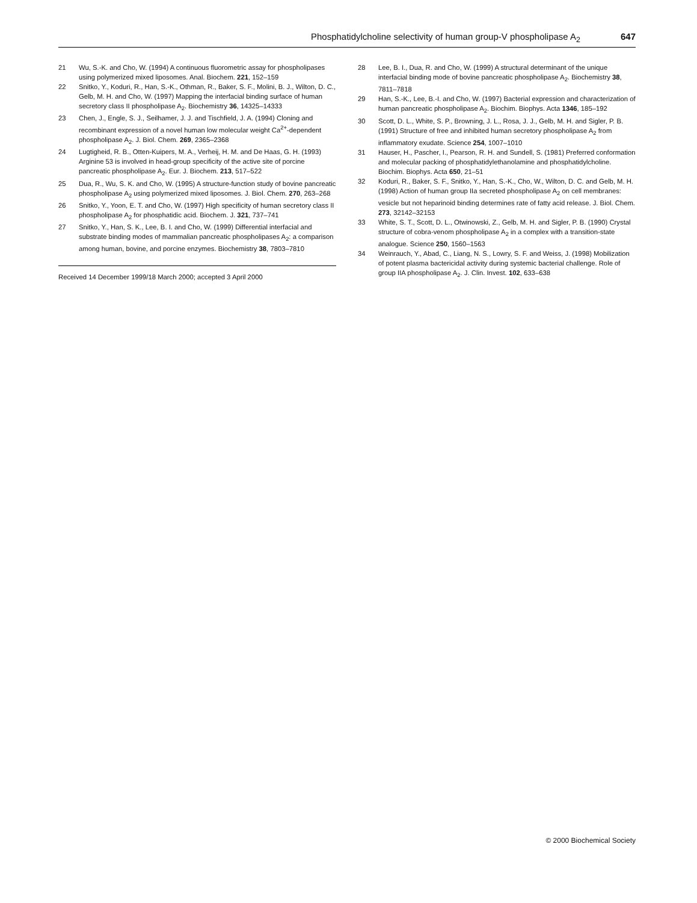Phosphatidylcholine selectivity of human group-V phospholipase A<sub>2</sub> 647
21 Wu, S.-K. and Cho, W. (1994) A continuous fluorometric assay for phospholipases using polymerized mixed liposomes. Anal. Biochem. 221, 152–159
22 Snitko, Y., Koduri, R., Han, S.-K., Othman, R., Baker, S. F., Molini, B. J., Wilton, D. C., Gelb, M. H. and Cho, W. (1997) Mapping the interfacial binding surface of human secretory class II phospholipase A<sub>2</sub>. Biochemistry 36, 14325–14333
23 Chen, J., Engle, S. J., Seilhamer, J. J. and Tischfield, J. A. (1994) Cloning and recombinant expression of a novel human low molecular weight Ca<sup>2+</sup>-dependent phospholipase A<sub>2</sub>. J. Biol. Chem. 269, 2365–2368
24 Lugtigheid, R. B., Otten-Kuipers, M. A., Verheij, H. M. and De Haas, G. H. (1993) Arginine 53 is involved in head-group specificity of the active site of porcine pancreatic phospholipase A<sub>2</sub>. Eur. J. Biochem. 213, 517–522
25 Dua, R., Wu, S. K. and Cho, W. (1995) A structure-function study of bovine pancreatic phospholipase A<sub>2</sub> using polymerized mixed liposomes. J. Biol. Chem. 270, 263–268
26 Snitko, Y., Yoon, E. T. and Cho, W. (1997) High specificity of human secretory class II phospholipase A<sub>2</sub> for phosphatidic acid. Biochem. J. 321, 737–741
27 Snitko, Y., Han, S. K., Lee, B. I. and Cho, W. (1999) Differential interfacial and substrate binding modes of mammalian pancreatic phospholipases A<sub>2</sub>: a comparison among human, bovine, and porcine enzymes. Biochemistry 38, 7803–7810
Received 14 December 1999/18 March 2000; accepted 3 April 2000
28 Lee, B. I., Dua, R. and Cho, W. (1999) A structural determinant of the unique interfacial binding mode of bovine pancreatic phospholipase A<sub>2</sub>. Biochemistry 38, 7811–7818
29 Han, S.-K., Lee, B.-I. and Cho, W. (1997) Bacterial expression and characterization of human pancreatic phospholipase A<sub>2</sub>. Biochim. Biophys. Acta 1346, 185–192
30 Scott, D. L., White, S. P., Browning, J. L., Rosa, J. J., Gelb, M. H. and Sigler, P. B. (1991) Structure of free and inhibited human secretory phospholipase A<sub>2</sub> from inflammatory exudate. Science 254, 1007–1010
31 Hauser, H., Pascher, I., Pearson, R. H. and Sundell, S. (1981) Preferred conformation and molecular packing of phosphatidylethanolamine and phosphatidylcholine. Biochim. Biophys. Acta 650, 21–51
32 Koduri, R., Baker, S. F., Snitko, Y., Han, S.-K., Cho, W., Wilton, D. C. and Gelb, M. H. (1998) Action of human group IIa secreted phospholipase A<sub>2</sub> on cell membranes: vesicle but not heparinoid binding determines rate of fatty acid release. J. Biol. Chem. 273, 32142–32153
33 White, S. T., Scott, D. L., Otwinowski, Z., Gelb, M. H. and Sigler, P. B. (1990) Crystal structure of cobra-venom phospholipase A<sub>2</sub> in a complex with a transition-state analogue. Science 250, 1560–1563
34 Weinrauch, Y., Abad, C., Liang, N. S., Lowry, S. F. and Weiss, J. (1998) Mobilization of potent plasma bactericidal activity during systemic bacterial challenge. Role of group IIA phospholipase A<sub>2</sub>. J. Clin. Invest. 102, 633–638
© 2000 Biochemical Society